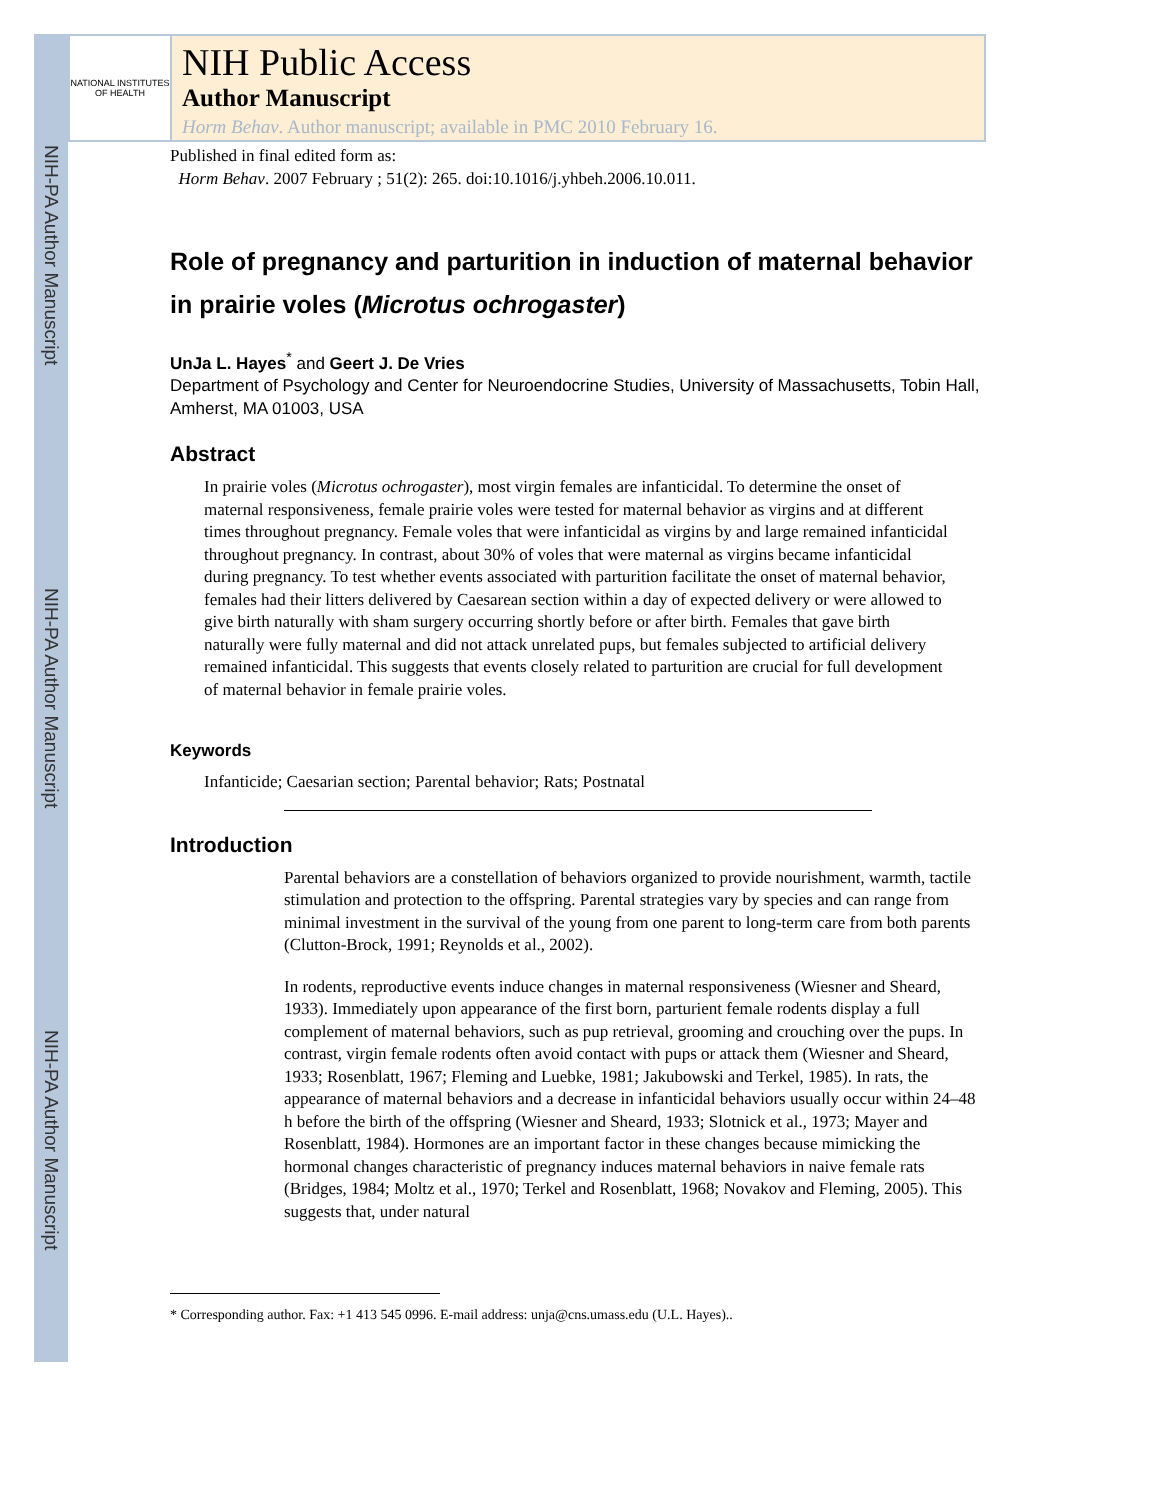NIH-PA Author Manuscript
NIH-PA Author Manuscript
NIH-PA Author Manuscript
NATIONAL INSTITUTES OF HEALTH
NIH Public Access
Author Manuscript
Horm Behav. Author manuscript; available in PMC 2010 February 16.
Published in final edited form as:
Horm Behav. 2007 February ; 51(2): 265. doi:10.1016/j.yhbeh.2006.10.011.
Role of pregnancy and parturition in induction of maternal behavior in prairie voles (Microtus ochrogaster)
UnJa L. Hayes<sup>*</sup> and Geert J. De Vries
Department of Psychology and Center for Neuroendocrine Studies, University of Massachusetts, Tobin Hall, Amherst, MA 01003, USA
Abstract
In prairie voles (Microtus ochrogaster), most virgin females are infanticidal. To determine the onset of maternal responsiveness, female prairie voles were tested for maternal behavior as virgins and at different times throughout pregnancy. Female voles that were infanticidal as virgins by and large remained infanticidal throughout pregnancy. In contrast, about 30% of voles that were maternal as virgins became infanticidal during pregnancy. To test whether events associated with parturition facilitate the onset of maternal behavior, females had their litters delivered by Caesarean section within a day of expected delivery or were allowed to give birth naturally with sham surgery occurring shortly before or after birth. Females that gave birth naturally were fully maternal and did not attack unrelated pups, but females subjected to artificial delivery remained infanticidal. This suggests that events closely related to parturition are crucial for full development of maternal behavior in female prairie voles.
Keywords
Infanticide; Caesarian section; Parental behavior; Rats; Postnatal
Introduction
Parental behaviors are a constellation of behaviors organized to provide nourishment, warmth, tactile stimulation and protection to the offspring. Parental strategies vary by species and can range from minimal investment in the survival of the young from one parent to long-term care from both parents (Clutton-Brock, 1991; Reynolds et al., 2002).
In rodents, reproductive events induce changes in maternal responsiveness (Wiesner and Sheard, 1933). Immediately upon appearance of the first born, parturient female rodents display a full complement of maternal behaviors, such as pup retrieval, grooming and crouching over the pups. In contrast, virgin female rodents often avoid contact with pups or attack them (Wiesner and Sheard, 1933; Rosenblatt, 1967; Fleming and Luebke, 1981; Jakubowski and Terkel, 1985). In rats, the appearance of maternal behaviors and a decrease in infanticidal behaviors usually occur within 24–48 h before the birth of the offspring (Wiesner and Sheard, 1933; Slotnick et al., 1973; Mayer and Rosenblatt, 1984). Hormones are an important factor in these changes because mimicking the hormonal changes characteristic of pregnancy induces maternal behaviors in naive female rats (Bridges, 1984; Moltz et al., 1970; Terkel and Rosenblatt, 1968; Novakov and Fleming, 2005). This suggests that, under natural
* Corresponding author. Fax: +1 413 545 0996. E-mail address: unja@cns.umass.edu (U.L. Hayes)..